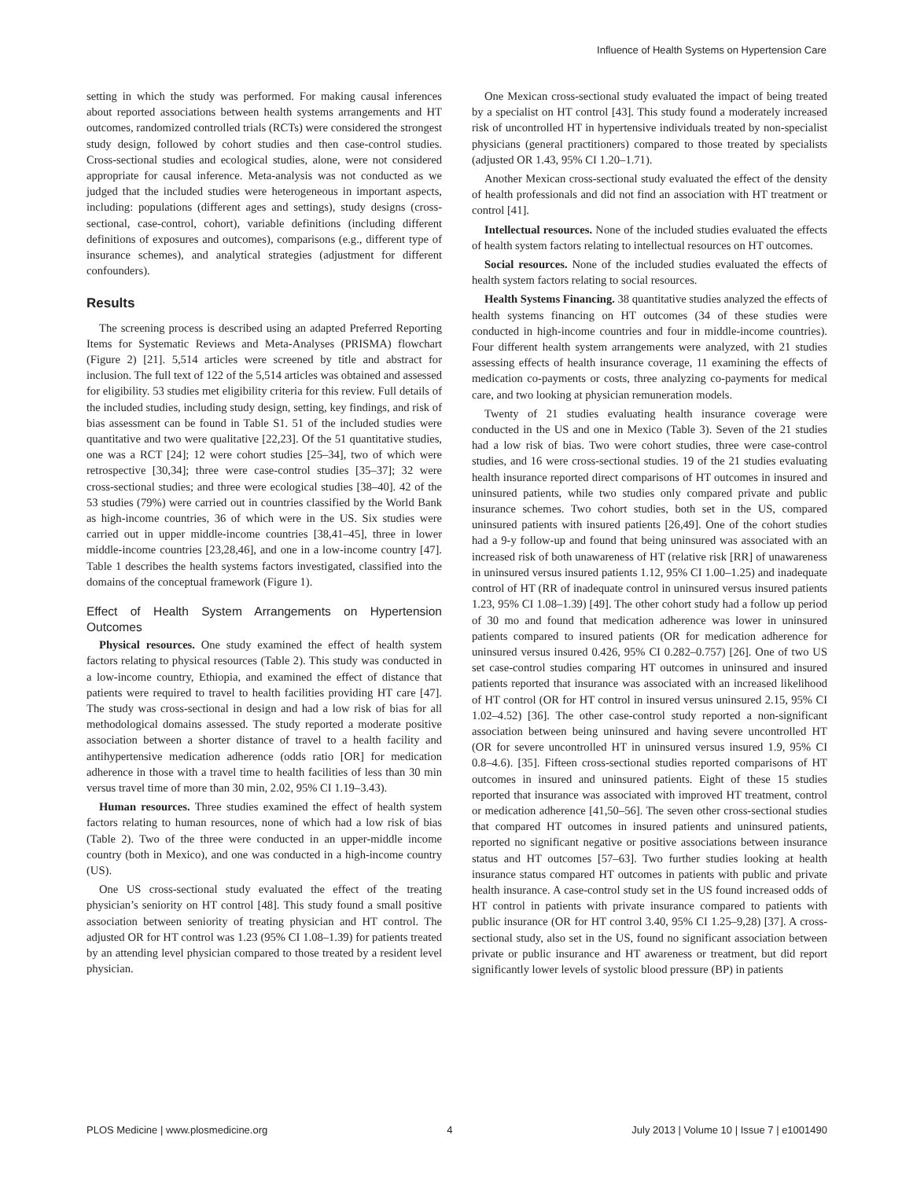Influence of Health Systems on Hypertension Care
setting in which the study was performed. For making causal inferences about reported associations between health systems arrangements and HT outcomes, randomized controlled trials (RCTs) were considered the strongest study design, followed by cohort studies and then case-control studies. Cross-sectional studies and ecological studies, alone, were not considered appropriate for causal inference. Meta-analysis was not conducted as we judged that the included studies were heterogeneous in important aspects, including: populations (different ages and settings), study designs (cross-sectional, case-control, cohort), variable definitions (including different definitions of exposures and outcomes), comparisons (e.g., different type of insurance schemes), and analytical strategies (adjustment for different confounders).
Results
The screening process is described using an adapted Preferred Reporting Items for Systematic Reviews and Meta-Analyses (PRISMA) flowchart (Figure 2) [21]. 5,514 articles were screened by title and abstract for inclusion. The full text of 122 of the 5,514 articles was obtained and assessed for eligibility. 53 studies met eligibility criteria for this review. Full details of the included studies, including study design, setting, key findings, and risk of bias assessment can be found in Table S1. 51 of the included studies were quantitative and two were qualitative [22,23]. Of the 51 quantitative studies, one was a RCT [24]; 12 were cohort studies [25–34], two of which were retrospective [30,34]; three were case-control studies [35–37]; 32 were cross-sectional studies; and three were ecological studies [38–40]. 42 of the 53 studies (79%) were carried out in countries classified by the World Bank as high-income countries, 36 of which were in the US. Six studies were carried out in upper middle-income countries [38,41–45], three in lower middle-income countries [23,28,46], and one in a low-income country [47]. Table 1 describes the health systems factors investigated, classified into the domains of the conceptual framework (Figure 1).
Effect of Health System Arrangements on Hypertension Outcomes
Physical resources. One study examined the effect of health system factors relating to physical resources (Table 2). This study was conducted in a low-income country, Ethiopia, and examined the effect of distance that patients were required to travel to health facilities providing HT care [47]. The study was cross-sectional in design and had a low risk of bias for all methodological domains assessed. The study reported a moderate positive association between a shorter distance of travel to a health facility and antihypertensive medication adherence (odds ratio [OR] for medication adherence in those with a travel time to health facilities of less than 30 min versus travel time of more than 30 min, 2.02, 95% CI 1.19–3.43).
Human resources. Three studies examined the effect of health system factors relating to human resources, none of which had a low risk of bias (Table 2). Two of the three were conducted in an upper-middle income country (both in Mexico), and one was conducted in a high-income country (US).
One US cross-sectional study evaluated the effect of the treating physician’s seniority on HT control [48]. This study found a small positive association between seniority of treating physician and HT control. The adjusted OR for HT control was 1.23 (95% CI 1.08–1.39) for patients treated by an attending level physician compared to those treated by a resident level physician.
One Mexican cross-sectional study evaluated the impact of being treated by a specialist on HT control [43]. This study found a moderately increased risk of uncontrolled HT in hypertensive individuals treated by non-specialist physicians (general practitioners) compared to those treated by specialists (adjusted OR 1.43, 95% CI 1.20–1.71).
Another Mexican cross-sectional study evaluated the effect of the density of health professionals and did not find an association with HT treatment or control [41].
Intellectual resources. None of the included studies evaluated the effects of health system factors relating to intellectual resources on HT outcomes.
Social resources. None of the included studies evaluated the effects of health system factors relating to social resources.
Health Systems Financing. 38 quantitative studies analyzed the effects of health systems financing on HT outcomes (34 of these studies were conducted in high-income countries and four in middle-income countries). Four different health system arrangements were analyzed, with 21 studies assessing effects of health insurance coverage, 11 examining the effects of medication co-payments or costs, three analyzing co-payments for medical care, and two looking at physician remuneration models.
Twenty of 21 studies evaluating health insurance coverage were conducted in the US and one in Mexico (Table 3). Seven of the 21 studies had a low risk of bias. Two were cohort studies, three were case-control studies, and 16 were cross-sectional studies. 19 of the 21 studies evaluating health insurance reported direct comparisons of HT outcomes in insured and uninsured patients, while two studies only compared private and public insurance schemes. Two cohort studies, both set in the US, compared uninsured patients with insured patients [26,49]. One of the cohort studies had a 9-y follow-up and found that being uninsured was associated with an increased risk of both unawareness of HT (relative risk [RR] of unawareness in uninsured versus insured patients 1.12, 95% CI 1.00–1.25) and inadequate control of HT (RR of inadequate control in uninsured versus insured patients 1.23, 95% CI 1.08–1.39) [49]. The other cohort study had a follow up period of 30 mo and found that medication adherence was lower in uninsured patients compared to insured patients (OR for medication adherence for uninsured versus insured 0.426, 95% CI 0.282–0.757) [26]. One of two US set case-control studies comparing HT outcomes in uninsured and insured patients reported that insurance was associated with an increased likelihood of HT control (OR for HT control in insured versus uninsured 2.15, 95% CI 1.02–4.52) [36]. The other case-control study reported a non-significant association between being uninsured and having severe uncontrolled HT (OR for severe uncontrolled HT in uninsured versus insured 1.9, 95% CI 0.8–4.6). [35]. Fifteen cross-sectional studies reported comparisons of HT outcomes in insured and uninsured patients. Eight of these 15 studies reported that insurance was associated with improved HT treatment, control or medication adherence [41,50–56]. The seven other cross-sectional studies that compared HT outcomes in insured patients and uninsured patients, reported no significant negative or positive associations between insurance status and HT outcomes [57–63]. Two further studies looking at health insurance status compared HT outcomes in patients with public and private health insurance. A case-control study set in the US found increased odds of HT control in patients with private insurance compared to patients with public insurance (OR for HT control 3.40, 95% CI 1.25–9,28) [37]. A cross-sectional study, also set in the US, found no significant association between private or public insurance and HT awareness or treatment, but did report significantly lower levels of systolic blood pressure (BP) in patients
PLOS Medicine | www.plosmedicine.org 4 July 2013 | Volume 10 | Issue 7 | e1001490